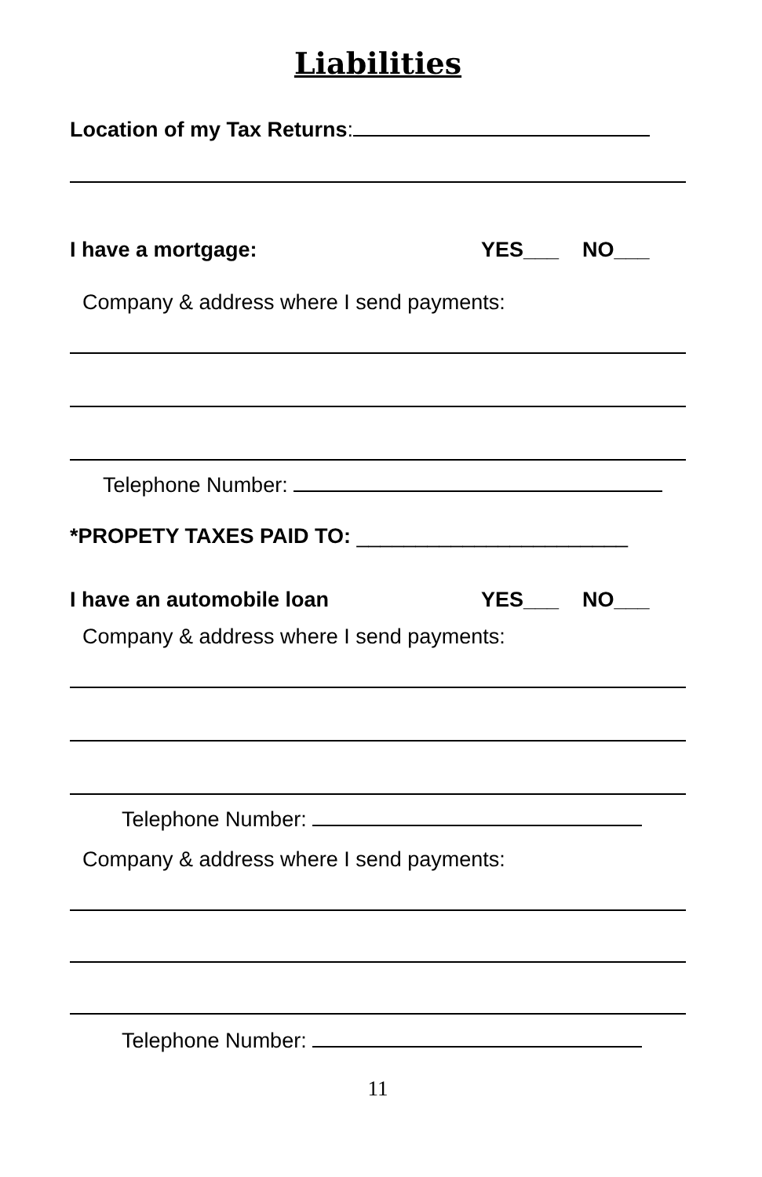Liabilities
Location of my Tax Returns:
I have a mortgage: YES___ NO___
Company & address where I send payments:
Telephone Number:
*PROPETY TAXES PAID TO: _______________________
I have an automobile loan YES___ NO___
Company & address where I send payments:
Telephone Number:
Company & address where I send payments:
Telephone Number:
11